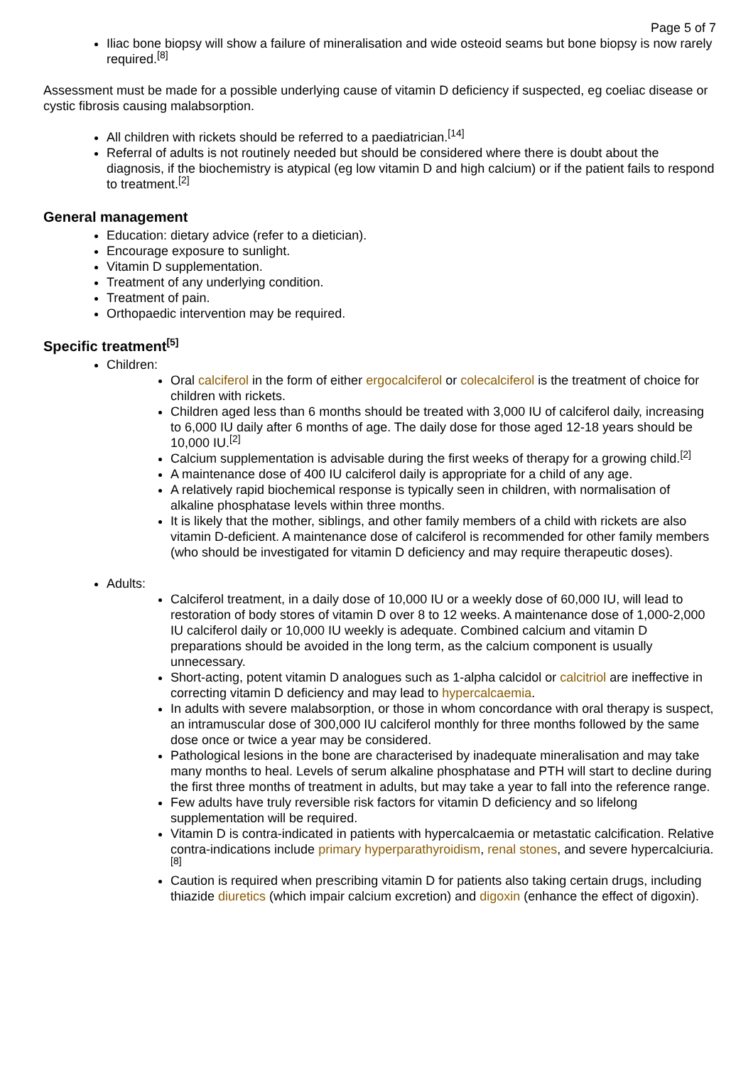Page 5 of 7
Iliac bone biopsy will show a failure of mineralisation and wide osteoid seams but bone biopsy is now rarely required.<sup>[8]</sup>
Assessment must be made for a possible underlying cause of vitamin D deficiency if suspected, eg coeliac disease or cystic fibrosis causing malabsorption.
All children with rickets should be referred to a paediatrician.<sup>[14]</sup>
Referral of adults is not routinely needed but should be considered where there is doubt about the diagnosis, if the biochemistry is atypical (eg low vitamin D and high calcium) or if the patient fails to respond to treatment.<sup>[2]</sup>
General management
Education: dietary advice (refer to a dietician).
Encourage exposure to sunlight.
Vitamin D supplementation.
Treatment of any underlying condition.
Treatment of pain.
Orthopaedic intervention may be required.
Specific treatment<sup>[5]</sup>
Children:
Oral calciferol in the form of either ergocalciferol or colecalciferol is the treatment of choice for children with rickets.
Children aged less than 6 months should be treated with 3,000 IU of calciferol daily, increasing to 6,000 IU daily after 6 months of age. The daily dose for those aged 12-18 years should be 10,000 IU.<sup>[2]</sup>
Calcium supplementation is advisable during the first weeks of therapy for a growing child.<sup>[2]</sup>
A maintenance dose of 400 IU calciferol daily is appropriate for a child of any age.
A relatively rapid biochemical response is typically seen in children, with normalisation of alkaline phosphatase levels within three months.
It is likely that the mother, siblings, and other family members of a child with rickets are also vitamin D-deficient. A maintenance dose of calciferol is recommended for other family members (who should be investigated for vitamin D deficiency and may require therapeutic doses).
Adults:
Calciferol treatment, in a daily dose of 10,000 IU or a weekly dose of 60,000 IU, will lead to restoration of body stores of vitamin D over 8 to 12 weeks. A maintenance dose of 1,000-2,000 IU calciferol daily or 10,000 IU weekly is adequate. Combined calcium and vitamin D preparations should be avoided in the long term, as the calcium component is usually unnecessary.
Short-acting, potent vitamin D analogues such as 1-alpha calcidol or calcitriol are ineffective in correcting vitamin D deficiency and may lead to hypercalcaemia.
In adults with severe malabsorption, or those in whom concordance with oral therapy is suspect, an intramuscular dose of 300,000 IU calciferol monthly for three months followed by the same dose once or twice a year may be considered.
Pathological lesions in the bone are characterised by inadequate mineralisation and may take many months to heal. Levels of serum alkaline phosphatase and PTH will start to decline during the first three months of treatment in adults, but may take a year to fall into the reference range.
Few adults have truly reversible risk factors for vitamin D deficiency and so lifelong supplementation will be required.
Vitamin D is contra-indicated in patients with hypercalcaemia or metastatic calcification. Relative contra-indications include primary hyperparathyroidism, renal stones, and severe hypercalciuria.<sup>[8]</sup>
Caution is required when prescribing vitamin D for patients also taking certain drugs, including thiazide diuretics (which impair calcium excretion) and digoxin (enhance the effect of digoxin).